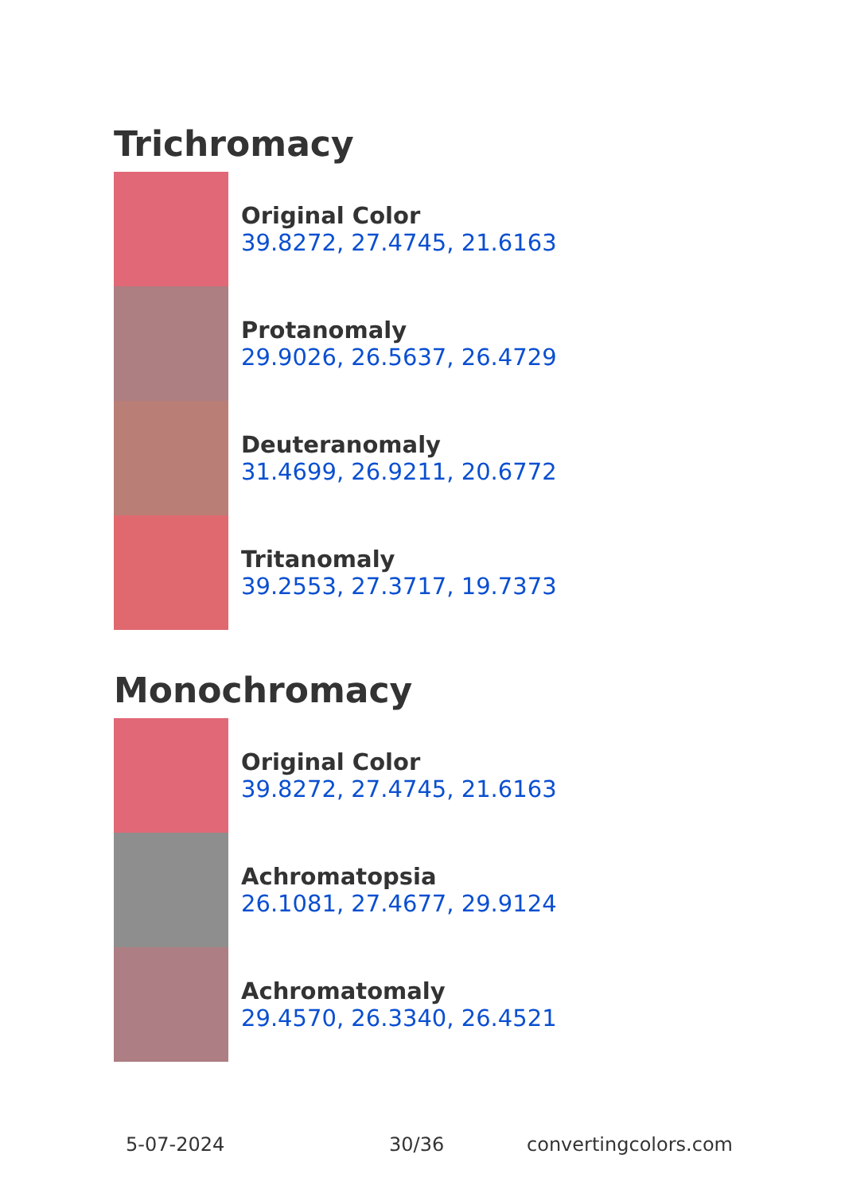Trichromacy
Original Color
39.8272, 27.4745, 21.6163
Protanomaly
29.9026, 26.5637, 26.4729
Deuteranomaly
31.4699, 26.9211, 20.6772
Tritanomaly
39.2553, 27.3717, 19.7373
Monochromacy
Original Color
39.8272, 27.4745, 21.6163
Achromatopsia
26.1081, 27.4677, 29.9124
Achromatomaly
29.4570, 26.3340, 26.4521
5-07-2024 30/36 convertingcolors.com